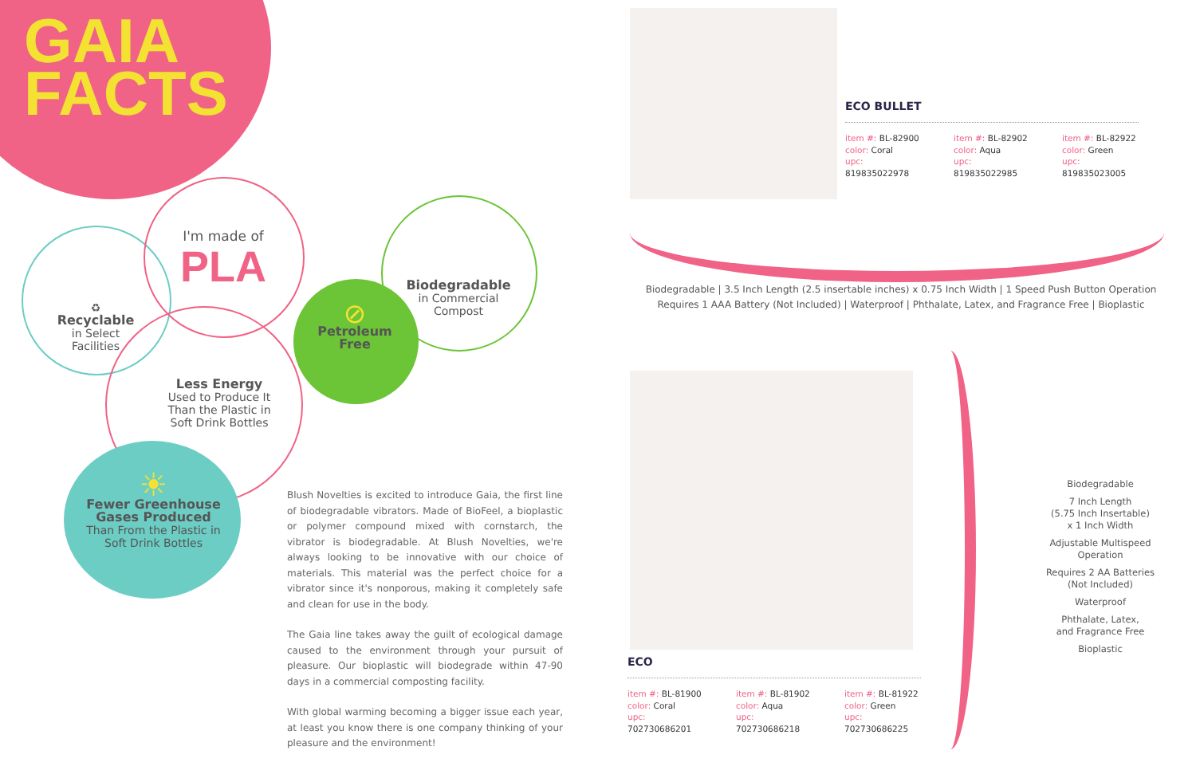GAIA
FACTS
♻
Recyclable
in Select
Facilities
I'm made of
PLA
Biodegradable
in Commercial
Compost
⊘
Petroleum
Free
Less Energy
Used to Produce It Than the Plastic in Soft Drink Bottles
☀
Fewer Greenhouse Gases Produced
Than From the Plastic in Soft Drink Bottles
Blush Novelties is excited to introduce Gaia, the first line of biodegradable vibrators. Made of BioFeel, a bioplastic or polymer compound mixed with cornstarch, the vibrator is biodegradable. At Blush Novelties, we're always looking to be innovative with our choice of materials. This material was the perfect choice for a vibrator since it's nonporous, making it completely safe and clean for use in the body.
The Gaia line takes away the guilt of ecological damage caused to the environment through your pursuit of pleasure. Our bioplastic will biodegrade within 47-90 days in a commercial composting facility.
With global warming becoming a bigger issue each year, at least you know there is one company thinking of your pleasure and the environment!
ECO BULLET
item #: BL-82900
color: Coral
upc: 819835022978
item #: BL-82902
color: Aqua
upc: 819835022985
item #: BL-82922
color: Green
upc: 819835023005
Biodegradable | 3.5 Inch Length (2.5 insertable inches) x 0.75 Inch Width | 1 Speed Push Button Operation
Requires 1 AAA Battery (Not Included) | Waterproof | Phthalate, Latex, and Fragrance Free | Bioplastic
ECO
item #: BL-81900
color: Coral
upc: 702730686201
item #: BL-81902
color: Aqua
upc: 702730686218
item #: BL-81922
color: Green
upc: 702730686225
Biodegradable
7 Inch Length
(5.75 Inch Insertable)
x 1 Inch Width
Adjustable Multispeed Operation
Requires 2 AA Batteries
(Not Included)
Waterproof
Phthalate, Latex,
and Fragrance Free
Bioplastic